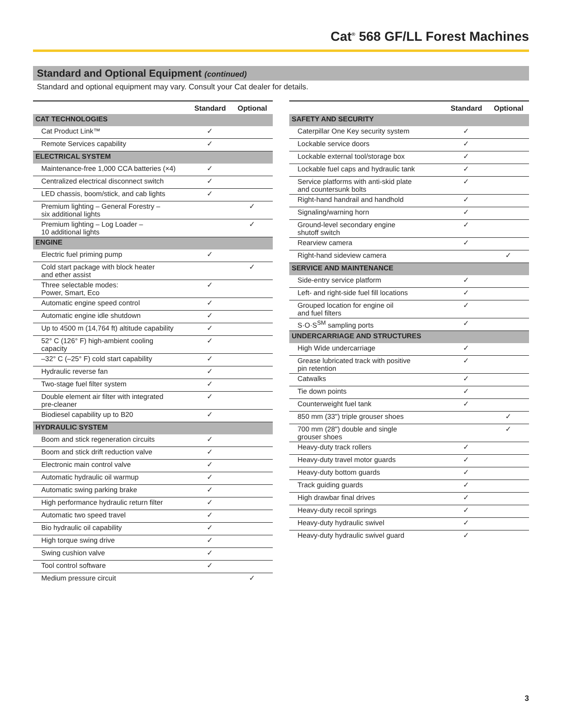Cat<sup>®</sup> 568 GF/LL Forest Machines
Standard and Optional Equipment (continued)
Standard and optional equipment may vary. Consult your Cat dealer for details.
| | Standard | Optional |
| --- | --- | --- |
| CAT TECHNOLOGIES | | |
| Cat Product Link™ | ✓ | |
| Remote Services capability | ✓ | |
| ELECTRICAL SYSTEM | | |
| Maintenance-free 1,000 CCA batteries (×4) | ✓ | |
| Centralized electrical disconnect switch | ✓ | |
| LED chassis, boom/stick, and cab lights | ✓ | |
| Premium lighting – General Forestry – six additional lights | | ✓ |
| Premium lighting – Log Loader – 10 additional lights | | ✓ |
| ENGINE | | |
| Electric fuel priming pump | ✓ | |
| Cold start package with block heater and ether assist | | ✓ |
| Three selectable modes: Power, Smart, Eco | ✓ | |
| Automatic engine speed control | ✓ | |
| Automatic engine idle shutdown | ✓ | |
| Up to 4500 m (14,764 ft) altitude capability | ✓ | |
| 52° C (126° F) high-ambient cooling capacity | ✓ | |
| –32° C (–25° F) cold start capability | ✓ | |
| Hydraulic reverse fan | ✓ | |
| Two-stage fuel filter system | ✓ | |
| Double element air filter with integrated pre-cleaner | ✓ | |
| Biodiesel capability up to B20 | ✓ | |
| HYDRAULIC SYSTEM | | |
| Boom and stick regeneration circuits | ✓ | |
| Boom and stick drift reduction valve | ✓ | |
| Electronic main control valve | ✓ | |
| Automatic hydraulic oil warmup | ✓ | |
| Automatic swing parking brake | ✓ | |
| High performance hydraulic return filter | ✓ | |
| Automatic two speed travel | ✓ | |
| Bio hydraulic oil capability | ✓ | |
| High torque swing drive | ✓ | |
| Swing cushion valve | ✓ | |
| Tool control software | ✓ | |
| Medium pressure circuit | | ✓ |
| | Standard | Optional |
| --- | --- | --- |
| SAFETY AND SECURITY | | |
| Caterpillar One Key security system | ✓ | |
| Lockable service doors | ✓ | |
| Lockable external tool/storage box | ✓ | |
| Lockable fuel caps and hydraulic tank | ✓ | |
| Service platforms with anti-skid plate and countersunk bolts | ✓ | |
| Right-hand handrail and handhold | ✓ | |
| Signaling/warning horn | ✓ | |
| Ground-level secondary engine shutoff switch | ✓ | |
| Rearview camera | ✓ | |
| Right-hand sideview camera | | ✓ |
| SERVICE AND MAINTENANCE | | |
| Side-entry service platform | ✓ | |
| Left- and right-side fuel fill locations | ✓ | |
| Grouped location for engine oil and fuel filters | ✓ | |
| S·O·S<sup>SM</sup> sampling ports | ✓ | |
| UNDERCARRIAGE AND STRUCTURES | | |
| High Wide undercarriage | ✓ | |
| Grease lubricated track with positive pin retention | ✓ | |
| Catwalks | ✓ | |
| Tie down points | ✓ | |
| Counterweight fuel tank | ✓ | |
| 850 mm (33") triple grouser shoes | | ✓ |
| 700 mm (28") double and single grouser shoes | | ✓ |
| Heavy-duty track rollers | ✓ | |
| Heavy-duty travel motor guards | ✓ | |
| Heavy-duty bottom guards | ✓ | |
| Track guiding guards | ✓ | |
| High drawbar final drives | ✓ | |
| Heavy-duty recoil springs | ✓ | |
| Heavy-duty hydraulic swivel | ✓ | |
| Heavy-duty hydraulic swivel guard | ✓ | |
3